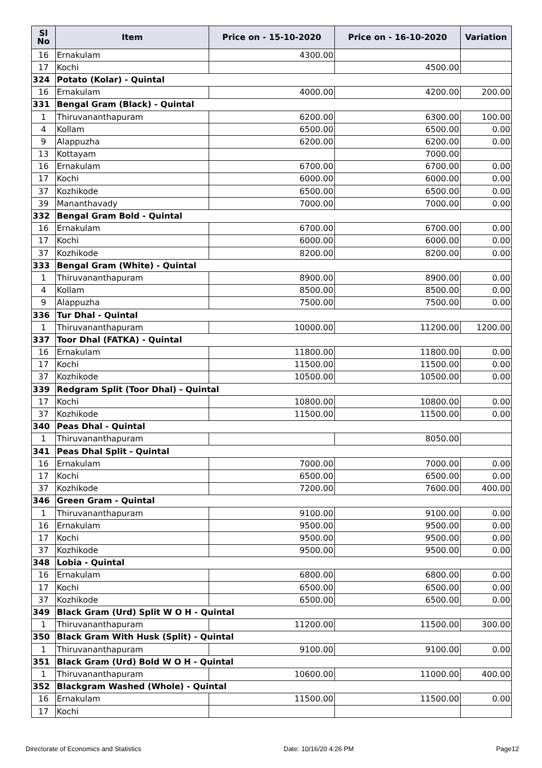| Sl No | Item | Price on - 15-10-2020 | Price on - 16-10-2020 | Variation |
| --- | --- | --- | --- | --- |
| 16 | Ernakulam | 4300.00 | | |
| 17 | Kochi | | 4500.00 | |
| 324 | Potato (Kolar) - Quintal | | | |
| 16 | Ernakulam | 4000.00 | 4200.00 | 200.00 |
| 331 | Bengal Gram (Black) - Quintal | | | |
| 1 | Thiruvananthapuram | 6200.00 | 6300.00 | 100.00 |
| 4 | Kollam | 6500.00 | 6500.00 | 0.00 |
| 9 | Alappuzha | 6200.00 | 6200.00 | 0.00 |
| 13 | Kottayam | | 7000.00 | |
| 16 | Ernakulam | 6700.00 | 6700.00 | 0.00 |
| 17 | Kochi | 6000.00 | 6000.00 | 0.00 |
| 37 | Kozhikode | 6500.00 | 6500.00 | 0.00 |
| 39 | Mananthavady | 7000.00 | 7000.00 | 0.00 |
| 332 | Bengal Gram Bold - Quintal | | | |
| 16 | Ernakulam | 6700.00 | 6700.00 | 0.00 |
| 17 | Kochi | 6000.00 | 6000.00 | 0.00 |
| 37 | Kozhikode | 8200.00 | 8200.00 | 0.00 |
| 333 | Bengal Gram (White) - Quintal | | | |
| 1 | Thiruvananthapuram | 8900.00 | 8900.00 | 0.00 |
| 4 | Kollam | 8500.00 | 8500.00 | 0.00 |
| 9 | Alappuzha | 7500.00 | 7500.00 | 0.00 |
| 336 | Tur Dhal - Quintal | | | |
| 1 | Thiruvananthapuram | 10000.00 | 11200.00 | 1200.00 |
| 337 | Toor Dhal (FATKA) - Quintal | | | |
| 16 | Ernakulam | 11800.00 | 11800.00 | 0.00 |
| 17 | Kochi | 11500.00 | 11500.00 | 0.00 |
| 37 | Kozhikode | 10500.00 | 10500.00 | 0.00 |
| 339 | Redgram Split (Toor Dhal) - Quintal | | | |
| 17 | Kochi | 10800.00 | 10800.00 | 0.00 |
| 37 | Kozhikode | 11500.00 | 11500.00 | 0.00 |
| 340 | Peas Dhal - Quintal | | | |
| 1 | Thiruvananthapuram | | 8050.00 | |
| 341 | Peas Dhal Split - Quintal | | | |
| 16 | Ernakulam | 7000.00 | 7000.00 | 0.00 |
| 17 | Kochi | 6500.00 | 6500.00 | 0.00 |
| 37 | Kozhikode | 7200.00 | 7600.00 | 400.00 |
| 346 | Green Gram - Quintal | | | |
| 1 | Thiruvananthapuram | 9100.00 | 9100.00 | 0.00 |
| 16 | Ernakulam | 9500.00 | 9500.00 | 0.00 |
| 17 | Kochi | 9500.00 | 9500.00 | 0.00 |
| 37 | Kozhikode | 9500.00 | 9500.00 | 0.00 |
| 348 | Lobia - Quintal | | | |
| 16 | Ernakulam | 6800.00 | 6800.00 | 0.00 |
| 17 | Kochi | 6500.00 | 6500.00 | 0.00 |
| 37 | Kozhikode | 6500.00 | 6500.00 | 0.00 |
| 349 | Black Gram (Urd) Split W O H - Quintal | | | |
| 1 | Thiruvananthapuram | 11200.00 | 11500.00 | 300.00 |
| 350 | Black Gram With Husk (Split) - Quintal | | | |
| 1 | Thiruvananthapuram | 9100.00 | 9100.00 | 0.00 |
| 351 | Black Gram (Urd) Bold W O H - Quintal | | | |
| 1 | Thiruvananthapuram | 10600.00 | 11000.00 | 400.00 |
| 352 | Blackgram Washed (Whole) - Quintal | | | |
| 16 | Ernakulam | 11500.00 | 11500.00 | 0.00 |
| 17 | Kochi | | | |
Directorate of Economics and Statistics Date: 10/16/20 4:26 PM Page12